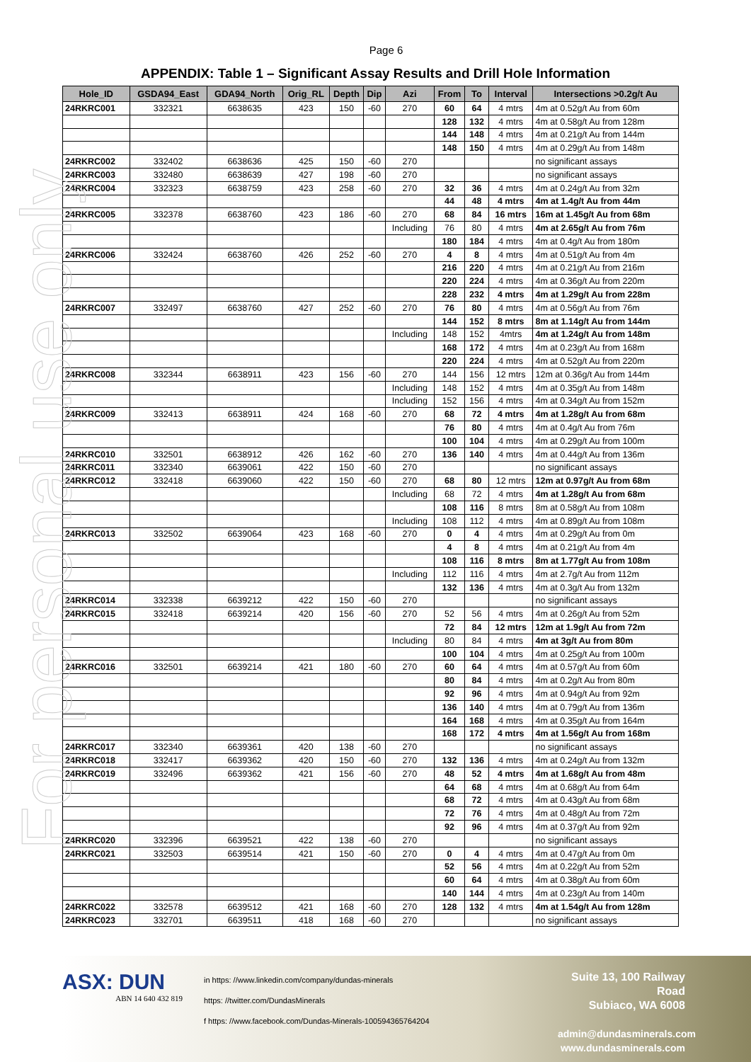For personal use only
Page 6
APPENDIX: Table 1 – Significant Assay Results and Drill Hole Information
| Hole_ID | GSDA94_East | GDA94_North | Orig_RL | Depth | Dip | Azi | From | To | Interval | Intersections >0.2g/t Au |
| --- | --- | --- | --- | --- | --- | --- | --- | --- | --- | --- |
| 24RKRC001 | 332321 | 6638635 | 423 | 150 | -60 | 270 | 60 | 64 | 4 mtrs | 4m at 0.52g/t Au from 60m |
| | | | | | | | 128 | 132 | 4 mtrs | 4m at 0.58g/t Au from 128m |
| | | | | | | | 144 | 148 | 4 mtrs | 4m at 0.21g/t Au from 144m |
| | | | | | | | 148 | 150 | 4 mtrs | 4m at 0.29g/t Au from 148m |
| 24RKRC002 | 332402 | 6638636 | 425 | 150 | -60 | 270 | | | | no significant assays |
| 24RKRC003 | 332480 | 6638639 | 427 | 198 | -60 | 270 | | | | no significant assays |
| 24RKRC004 | 332323 | 6638759 | 423 | 258 | -60 | 270 | 32 | 36 | 4 mtrs | 4m at 0.24g/t Au from 32m |
| | | | | | | | 44 | 48 | 4 mtrs | 4m at 1.4g/t Au from 44m |
| 24RKRC005 | 332378 | 6638760 | 423 | 186 | -60 | 270 | 68 | 84 | 16 mtrs | 16m at 1.45g/t Au from 68m |
| | | | | | | Including | 76 | 80 | 4 mtrs | 4m at 2.65g/t Au from 76m |
| | | | | | | | 180 | 184 | 4 mtrs | 4m at 0.4g/t Au from 180m |
| 24RKRC006 | 332424 | 6638760 | 426 | 252 | -60 | 270 | 4 | 8 | 4 mtrs | 4m at 0.51g/t Au from 4m |
| | | | | | | | 216 | 220 | 4 mtrs | 4m at 0.21g/t Au from 216m |
| | | | | | | | 220 | 224 | 4 mtrs | 4m at 0.36g/t Au from 220m |
| | | | | | | | 228 | 232 | 4 mtrs | 4m at 1.29g/t Au from 228m |
| 24RKRC007 | 332497 | 6638760 | 427 | 252 | -60 | 270 | 76 | 80 | 4 mtrs | 4m at 0.56g/t Au from 76m |
| | | | | | | | 144 | 152 | 8 mtrs | 8m at 1.14g/t Au from 144m |
| | | | | | | Including | 148 | 152 | 4mtrs | 4m at 1.24g/t Au from 148m |
| | | | | | | | 168 | 172 | 4 mtrs | 4m at 0.23g/t Au from 168m |
| | | | | | | | 220 | 224 | 4 mtrs | 4m at 0.52g/t Au from 220m |
| 24RKRC008 | 332344 | 6638911 | 423 | 156 | -60 | 270 | 144 | 156 | 12 mtrs | 12m at 0.36g/t Au from 144m |
| | | | | | | Including | 148 | 152 | 4 mtrs | 4m at 0.35g/t Au from 148m |
| | | | | | | Including | 152 | 156 | 4 mtrs | 4m at 0.34g/t Au from 152m |
| 24RKRC009 | 332413 | 6638911 | 424 | 168 | -60 | 270 | 68 | 72 | 4 mtrs | 4m at 1.28g/t Au from 68m |
| | | | | | | | 76 | 80 | 4 mtrs | 4m at 0.4g/t Au from 76m |
| | | | | | | | 100 | 104 | 4 mtrs | 4m at 0.29g/t Au from 100m |
| 24RKRC010 | 332501 | 6638912 | 426 | 162 | -60 | 270 | 136 | 140 | 4 mtrs | 4m at 0.44g/t Au from 136m |
| 24RKRC011 | 332340 | 6639061 | 422 | 150 | -60 | 270 | | | | no significant assays |
| 24RKRC012 | 332418 | 6639060 | 422 | 150 | -60 | 270 | 68 | 80 | 12 mtrs | 12m at 0.97g/t Au from 68m |
| | | | | | | Including | 68 | 72 | 4 mtrs | 4m at 1.28g/t Au from 68m |
| | | | | | | | 108 | 116 | 8 mtrs | 8m at 0.58g/t Au from 108m |
| | | | | | | Including | 108 | 112 | 4 mtrs | 4m at 0.89g/t Au from 108m |
| 24RKRC013 | 332502 | 6639064 | 423 | 168 | -60 | 270 | 0 | 4 | 4 mtrs | 4m at 0.29g/t Au from 0m |
| | | | | | | | 4 | 8 | 4 mtrs | 4m at 0.21g/t Au from 4m |
| | | | | | | | 108 | 116 | 8 mtrs | 8m at 1.77g/t Au from 108m |
| | | | | | | Including | 112 | 116 | 4 mtrs | 4m at 2.7g/t Au from 112m |
| | | | | | | | 132 | 136 | 4 mtrs | 4m at 0.3g/t Au from 132m |
| 24RKRC014 | 332338 | 6639212 | 422 | 150 | -60 | 270 | | | | no significant assays |
| 24RKRC015 | 332418 | 6639214 | 420 | 156 | -60 | 270 | 52 | 56 | 4 mtrs | 4m at 0.26g/t Au from 52m |
| | | | | | | | 72 | 84 | 12 mtrs | 12m at 1.9g/t Au from 72m |
| | | | | | | Including | 80 | 84 | 4 mtrs | 4m at 3g/t Au from 80m |
| | | | | | | | 100 | 104 | 4 mtrs | 4m at 0.25g/t Au from 100m |
| 24RKRC016 | 332501 | 6639214 | 421 | 180 | -60 | 270 | 60 | 64 | 4 mtrs | 4m at 0.57g/t Au from 60m |
| | | | | | | | 80 | 84 | 4 mtrs | 4m at 0.2g/t Au from 80m |
| | | | | | | | 92 | 96 | 4 mtrs | 4m at 0.94g/t Au from 92m |
| | | | | | | | 136 | 140 | 4 mtrs | 4m at 0.79g/t Au from 136m |
| | | | | | | | 164 | 168 | 4 mtrs | 4m at 0.35g/t Au from 164m |
| | | | | | | | 168 | 172 | 4 mtrs | 4m at 1.56g/t Au from 168m |
| 24RKRC017 | 332340 | 6639361 | 420 | 138 | -60 | 270 | | | | no significant assays |
| 24RKRC018 | 332417 | 6639362 | 420 | 150 | -60 | 270 | 132 | 136 | 4 mtrs | 4m at 0.24g/t Au from 132m |
| 24RKRC019 | 332496 | 6639362 | 421 | 156 | -60 | 270 | 48 | 52 | 4 mtrs | 4m at 1.68g/t Au from 48m |
| | | | | | | | 64 | 68 | 4 mtrs | 4m at 0.68g/t Au from 64m |
| | | | | | | | 68 | 72 | 4 mtrs | 4m at 0.43g/t Au from 68m |
| | | | | | | | 72 | 76 | 4 mtrs | 4m at 0.48g/t Au from 72m |
| | | | | | | | 92 | 96 | 4 mtrs | 4m at 0.37g/t Au from 92m |
| 24RKRC020 | 332396 | 6639521 | 422 | 138 | -60 | 270 | | | | no significant assays |
| 24RKRC021 | 332503 | 6639514 | 421 | 150 | -60 | 270 | 0 | 4 | 4 mtrs | 4m at 0.47g/t Au from 0m |
| | | | | | | | 52 | 56 | 4 mtrs | 4m at 0.22g/t Au from 52m |
| | | | | | | | 60 | 64 | 4 mtrs | 4m at 0.38g/t Au from 60m |
| | | | | | | | 140 | 144 | 4 mtrs | 4m at 0.23g/t Au from 140m |
| 24RKRC022 | 332578 | 6639512 | 421 | 168 | -60 | 270 | 128 | 132 | 4 mtrs | 4m at 1.54g/t Au from 128m |
| 24RKRC023 | 332701 | 6639511 | 418 | 168 | -60 | 270 | | | | no significant assays |
ASX: DUN
ABN 14 640 432 819
in https: //www.linkedin.com/company/dundas-minerals
https: //twitter.com/DundasMinerals
f https: //www.facebook.com/Dundas-Minerals-100594365764204
Suite 13, 100 Railway Road
Subiaco, WA 6008
admin@dundasminerals.com
www.dundasminerals.com